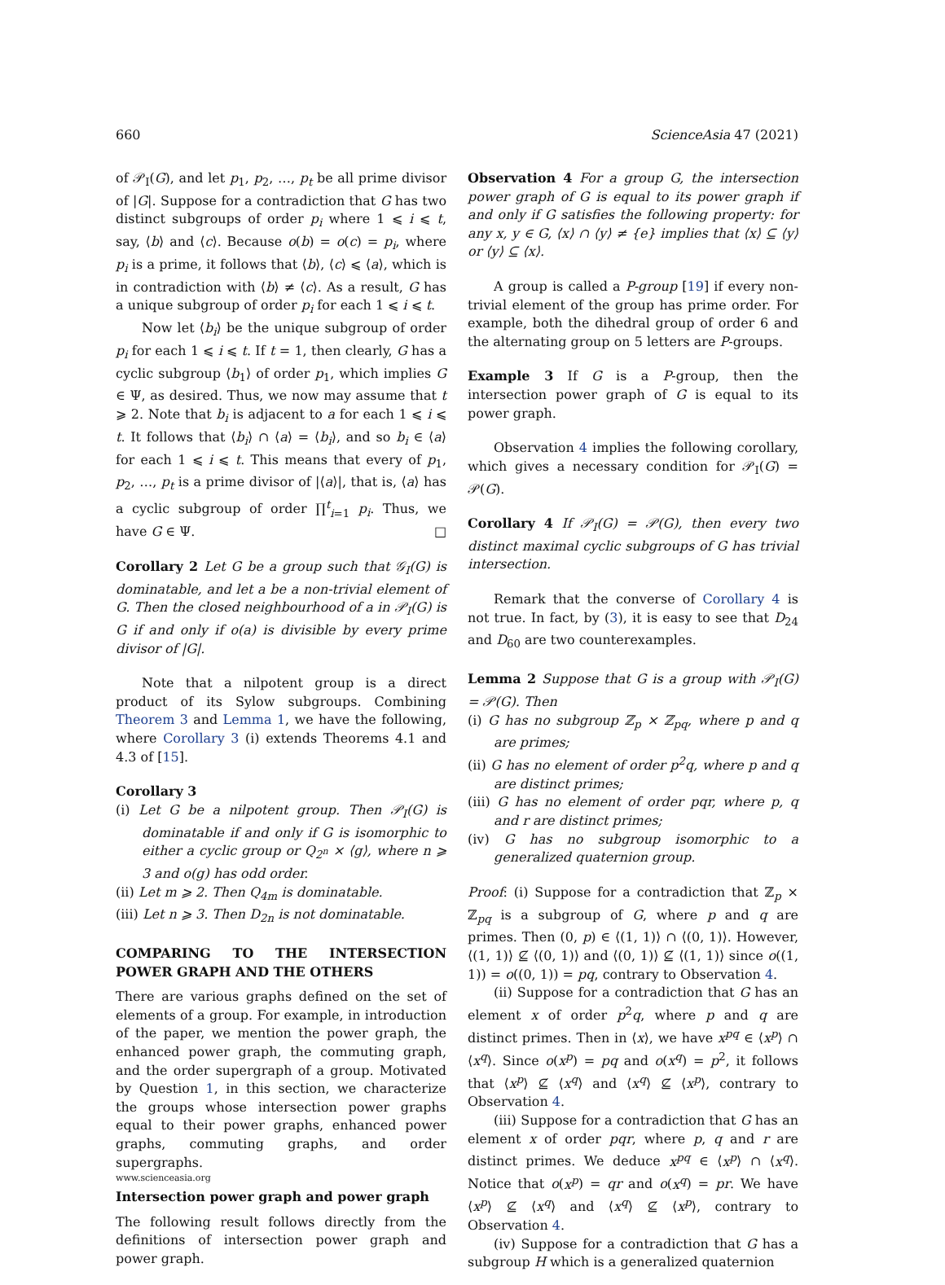660 ScienceAsia 47 (2021)
of 𝒫<sub>I</sub>(G), and let p<sub>1</sub>, p<sub>2</sub>, …, p<sub>t</sub> be all prime divisor of |G|. Suppose for a contradiction that G has two distinct subgroups of order p<sub>i</sub> where 1 ⩽ i ⩽ t, say, ⟨b⟩ and ⟨c⟩. Because o(b) = o(c) = p<sub>i</sub>, where p<sub>i</sub> is a prime, it follows that ⟨b⟩, ⟨c⟩ ⩽ ⟨a⟩, which is in contradiction with ⟨b⟩ ≠ ⟨c⟩. As a result, G has a unique subgroup of order p<sub>i</sub> for each 1 ⩽ i ⩽ t.
Now let ⟨b<sub>i</sub>⟩ be the unique subgroup of order p<sub>i</sub> for each 1 ⩽ i ⩽ t. If t = 1, then clearly, G has a cyclic subgroup ⟨b<sub>1</sub>⟩ of order p<sub>1</sub>, which implies G ∈ Ψ, as desired. Thus, we now may assume that t ⩾ 2. Note that b<sub>i</sub> is adjacent to a for each 1 ⩽ i ⩽ t. It follows that ⟨b<sub>i</sub>⟩ ∩ ⟨a⟩ = ⟨b<sub>i</sub>⟩, and so b<sub>i</sub> ∈ ⟨a⟩ for each 1 ⩽ i ⩽ t. This means that every of p<sub>1</sub>, p<sub>2</sub>, …, p<sub>t</sub> is a prime divisor of |⟨a⟩|, that is, ⟨a⟩ has a cyclic subgroup of order ∏<sup>t</sup><sub>i=1</sub> p<sub>i</sub>. Thus, we have G ∈ Ψ. □
Corollary 2 Let G be a group such that 𝒢<sub>I</sub>(G) is dominatable, and let a be a non-trivial element of G. Then the closed neighbourhood of a in 𝒫<sub>I</sub>(G) is G if and only if o(a) is divisible by every prime divisor of |G|.
Note that a nilpotent group is a direct product of its Sylow subgroups. Combining Theorem 3 and Lemma 1, we have the following, where Corollary 3 (i) extends Theorems 4.1 and 4.3 of [15].
Corollary 3
(i) Let G be a nilpotent group. Then 𝒫<sub>I</sub>(G) is dominatable if and only if G is isomorphic to either a cyclic group or Q<sub>2<sup>n</sup></sub> × ⟨g⟩, where n ⩾ 3 and o(g) has odd order.
(ii) Let m ⩾ 2. Then Q<sub>4m</sub> is dominatable.
(iii) Let n ⩾ 3. Then D<sub>2n</sub> is not dominatable.
COMPARING TO THE INTERSECTION POWER GRAPH AND THE OTHERS
There are various graphs defined on the set of elements of a group. For example, in introduction of the paper, we mention the power graph, the enhanced power graph, the commuting graph, and the order supergraph of a group. Motivated by Question 1, in this section, we characterize the groups whose intersection power graphs equal to their power graphs, enhanced power graphs, commuting graphs, and order supergraphs.
Intersection power graph and power graph
The following result follows directly from the definitions of intersection power graph and power graph.
Observation 4 For a group G, the intersection power graph of G is equal to its power graph if and only if G satisfies the following property: for any x, y ∈ G, ⟨x⟩ ∩ ⟨y⟩ ≠ {e} implies that ⟨x⟩ ⊆ ⟨y⟩ or ⟨y⟩ ⊆ ⟨x⟩.
A group is called a P-group [19] if every non-trivial element of the group has prime order. For example, both the dihedral group of order 6 and the alternating group on 5 letters are P-groups.
Example 3 If G is a P-group, then the intersection power graph of G is equal to its power graph.
Observation 4 implies the following corollary, which gives a necessary condition for 𝒫<sub>I</sub>(G) = 𝒫(G).
Corollary 4 If 𝒫<sub>I</sub>(G) = 𝒫(G), then every two distinct maximal cyclic subgroups of G has trivial intersection.
Remark that the converse of Corollary 4 is not true. In fact, by (3), it is easy to see that D<sub>24</sub> and D<sub>60</sub> are two counterexamples.
Lemma 2 Suppose that G is a group with 𝒫<sub>I</sub>(G) = 𝒫(G). Then
(i) G has no subgroup ℤ<sub>p</sub> × ℤ<sub>pq</sub>, where p and q are primes;
(ii) G has no element of order p<sup>2</sup>q, where p and q are distinct primes;
(iii) G has no element of order pqr, where p, q and r are distinct primes;
(iv) G has no subgroup isomorphic to a generalized quaternion group.
Proof: (i) Suppose for a contradiction that ℤ<sub>p</sub> × ℤ<sub>pq</sub> is a subgroup of G, where p and q are primes. Then (0, p) ∈ ⟨(1, 1)⟩ ∩ ⟨(0, 1)⟩. However, ⟨(1, 1)⟩ ⊈ ⟨(0, 1)⟩ and ⟨(0, 1)⟩ ⊈ ⟨(1, 1)⟩ since o((1, 1)) = o((0, 1)) = pq, contrary to Observation 4.
(ii) Suppose for a contradiction that G has an element x of order p<sup>2</sup>q, where p and q are distinct primes. Then in ⟨x⟩, we have x<sup>pq</sup> ∈ ⟨x<sup>p</sup>⟩ ∩ ⟨x<sup>q</sup>⟩. Since o(x<sup>p</sup>) = pq and o(x<sup>q</sup>) = p<sup>2</sup>, it follows that ⟨x<sup>p</sup>⟩ ⊈ ⟨x<sup>q</sup>⟩ and ⟨x<sup>q</sup>⟩ ⊈ ⟨x<sup>p</sup>⟩, contrary to Observation 4.
(iii) Suppose for a contradiction that G has an element x of order pqr, where p, q and r are distinct primes. We deduce x<sup>pq</sup> ∈ ⟨x<sup>p</sup>⟩ ∩ ⟨x<sup>q</sup>⟩. Notice that o(x<sup>p</sup>) = qr and o(x<sup>q</sup>) = pr. We have ⟨x<sup>p</sup>⟩ ⊈ ⟨x<sup>q</sup>⟩ and ⟨x<sup>q</sup>⟩ ⊈ ⟨x<sup>p</sup>⟩, contrary to Observation 4.
(iv) Suppose for a contradiction that G has a subgroup H which is a generalized quaternion
www.scienceasia.org